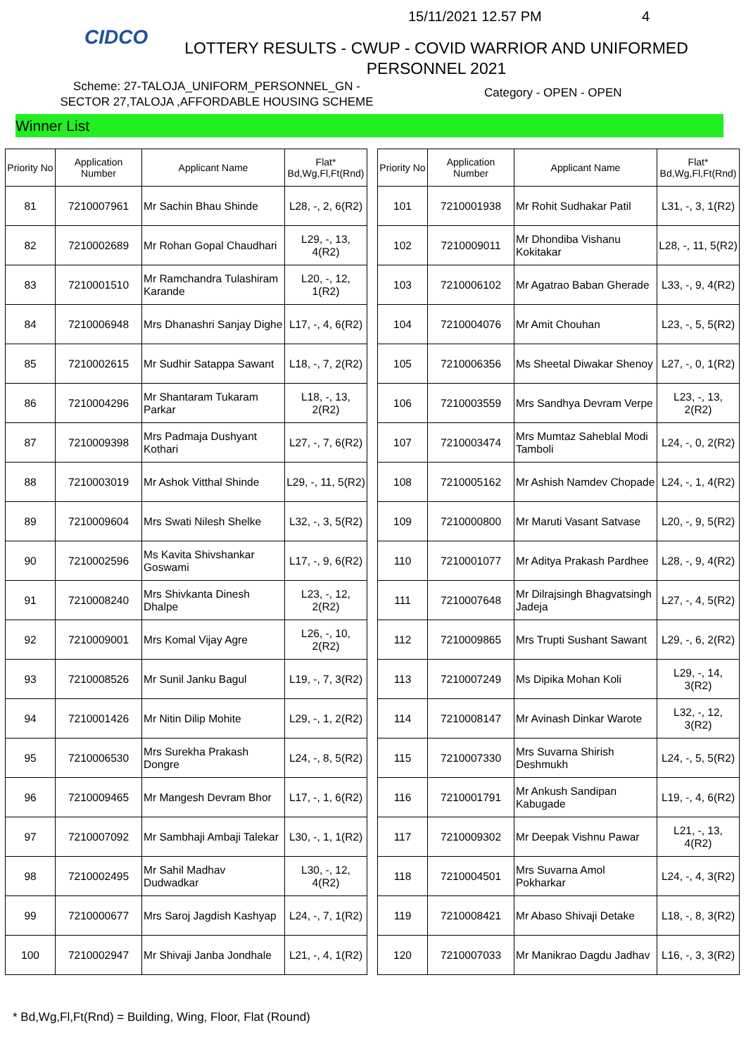CIDCO 15/11/2021 12.57 PM 4
LOTTERY RESULTS - CWUP - COVID WARRIOR AND UNIFORMED PERSONNEL 2021
Scheme: 27-TALOJA_UNIFORM_PERSONNEL_GN -
SECTOR 27,TALOJA ,AFFORDABLE HOUSING SCHEME
Category - OPEN - OPEN
Winner List
| Priority No | Application Number | Applicant Name | Flat* Bd,Wg,Fl,Ft(Rnd) |
| --- | --- | --- | --- |
| 81 | 7210007961 | Mr Sachin Bhau Shinde | L28, -, 2, 6(R2) |
| 82 | 7210002689 | Mr Rohan Gopal Chaudhari | L29, -, 13, 4(R2) |
| 83 | 7210001510 | Mr Ramchandra Tulashiram Karande | L20, -, 12, 1(R2) |
| 84 | 7210006948 | Mrs Dhanashri Sanjay Dighe | L17, -, 4, 6(R2) |
| 85 | 7210002615 | Mr Sudhir Satappa Sawant | L18, -, 7, 2(R2) |
| 86 | 7210004296 | Mr Shantaram Tukaram Parkar | L18, -, 13, 2(R2) |
| 87 | 7210009398 | Mrs Padmaja Dushyant Kothari | L27, -, 7, 6(R2) |
| 88 | 7210003019 | Mr Ashok Vitthal Shinde | L29, -, 11, 5(R2) |
| 89 | 7210009604 | Mrs Swati Nilesh Shelke | L32, -, 3, 5(R2) |
| 90 | 7210002596 | Ms Kavita Shivshankar Goswami | L17, -, 9, 6(R2) |
| 91 | 7210008240 | Mrs Shivkanta Dinesh Dhalpe | L23, -, 12, 2(R2) |
| 92 | 7210009001 | Mrs Komal Vijay Agre | L26, -, 10, 2(R2) |
| 93 | 7210008526 | Mr Sunil Janku Bagul | L19, -, 7, 3(R2) |
| 94 | 7210001426 | Mr Nitin Dilip Mohite | L29, -, 1, 2(R2) |
| 95 | 7210006530 | Mrs Surekha Prakash Dongre | L24, -, 8, 5(R2) |
| 96 | 7210009465 | Mr Mangesh Devram Bhor | L17, -, 1, 6(R2) |
| 97 | 7210007092 | Mr Sambhaji Ambaji Talekar | L30, -, 1, 1(R2) |
| 98 | 7210002495 | Mr Sahil Madhav Dudwadkar | L30, -, 12, 4(R2) |
| 99 | 7210000677 | Mrs Saroj Jagdish Kashyap | L24, -, 7, 1(R2) |
| 100 | 7210002947 | Mr Shivaji Janba Jondhale | L21, -, 4, 1(R2) |
| Priority No | Application Number | Applicant Name | Flat* Bd,Wg,Fl,Ft(Rnd) |
| --- | --- | --- | --- |
| 101 | 7210001938 | Mr Rohit Sudhakar Patil | L31, -, 3, 1(R2) |
| 102 | 7210009011 | Mr Dhondiba Vishanu Kokitakar | L28, -, 11, 5(R2) |
| 103 | 7210006102 | Mr Agatrao Baban Gherade | L33, -, 9, 4(R2) |
| 104 | 7210004076 | Mr Amit Chouhan | L23, -, 5, 5(R2) |
| 105 | 7210006356 | Ms Sheetal Diwakar Shenoy | L27, -, 0, 1(R2) |
| 106 | 7210003559 | Mrs Sandhya Devram Verpe | L23, -, 13, 2(R2) |
| 107 | 7210003474 | Mrs Mumtaz Saheblal Modi Tamboli | L24, -, 0, 2(R2) |
| 108 | 7210005162 | Mr Ashish Namdev Chopade | L24, -, 1, 4(R2) |
| 109 | 7210000800 | Mr Maruti Vasant Satvase | L20, -, 9, 5(R2) |
| 110 | 7210001077 | Mr Aditya Prakash Pardhee | L28, -, 9, 4(R2) |
| 111 | 7210007648 | Mr Dilrajsingh Bhagvatsingh Jadeja | L27, -, 4, 5(R2) |
| 112 | 7210009865 | Mrs Trupti Sushant Sawant | L29, -, 6, 2(R2) |
| 113 | 7210007249 | Ms Dipika Mohan Koli | L29, -, 14, 3(R2) |
| 114 | 7210008147 | Mr Avinash Dinkar Warote | L32, -, 12, 3(R2) |
| 115 | 7210007330 | Mrs Suvarna Shirish Deshmukh | L24, -, 5, 5(R2) |
| 116 | 7210001791 | Mr Ankush Sandipan Kabugade | L19, -, 4, 6(R2) |
| 117 | 7210009302 | Mr Deepak Vishnu Pawar | L21, -, 13, 4(R2) |
| 118 | 7210004501 | Mrs Suvarna Amol Pokharkar | L24, -, 4, 3(R2) |
| 119 | 7210008421 | Mr Abaso Shivaji Detake | L18, -, 8, 3(R2) |
| 120 | 7210007033 | Mr Manikrao Dagdu Jadhav | L16, -, 3, 3(R2) |
* Bd,Wg,Fl,Ft(Rnd) = Building, Wing, Floor, Flat (Round)